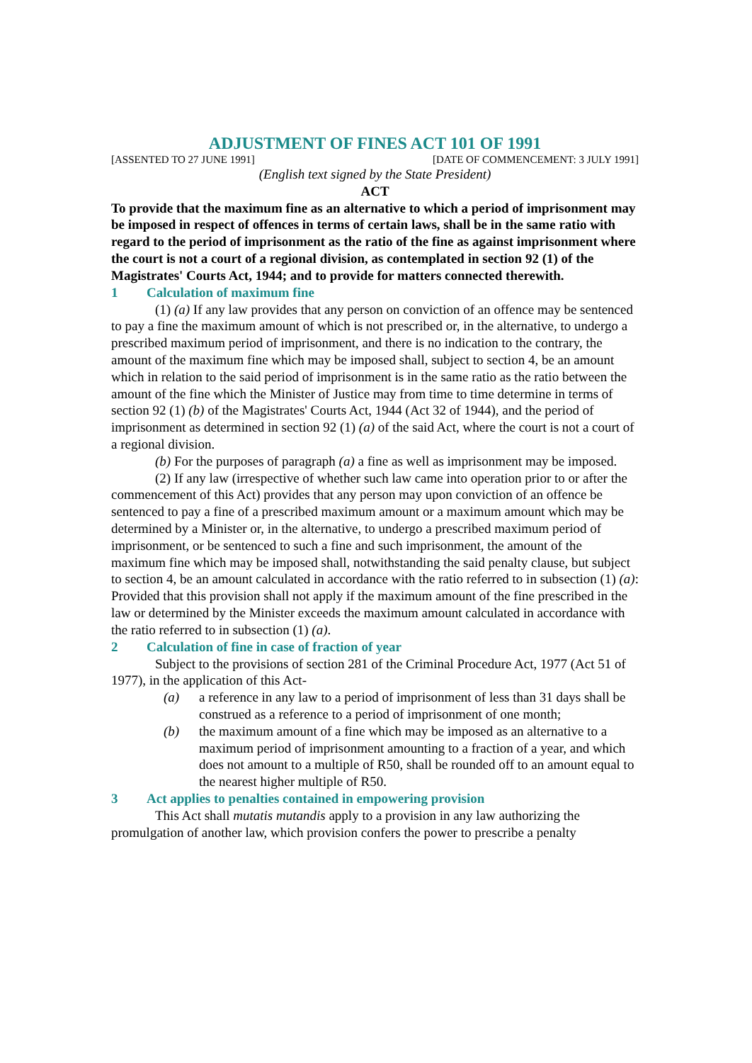ADJUSTMENT OF FINES ACT 101 OF 1991
[ASSENTED TO 27 JUNE 1991] [DATE OF COMMENCEMENT: 3 JULY 1991]
(English text signed by the State President)
ACT
To provide that the maximum fine as an alternative to which a period of imprisonment may be imposed in respect of offences in terms of certain laws, shall be in the same ratio with regard to the period of imprisonment as the ratio of the fine as against imprisonment where the court is not a court of a regional division, as contemplated in section 92 (1) of the Magistrates' Courts Act, 1944; and to provide for matters connected therewith.
1 Calculation of maximum fine
(1) (a) If any law provides that any person on conviction of an offence may be sentenced to pay a fine the maximum amount of which is not prescribed or, in the alternative, to undergo a prescribed maximum period of imprisonment, and there is no indication to the contrary, the amount of the maximum fine which may be imposed shall, subject to section 4, be an amount which in relation to the said period of imprisonment is in the same ratio as the ratio between the amount of the fine which the Minister of Justice may from time to time determine in terms of section 92 (1) (b) of the Magistrates' Courts Act, 1944 (Act 32 of 1944), and the period of imprisonment as determined in section 92 (1) (a) of the said Act, where the court is not a court of a regional division.
(b) For the purposes of paragraph (a) a fine as well as imprisonment may be imposed.
(2) If any law (irrespective of whether such law came into operation prior to or after the commencement of this Act) provides that any person may upon conviction of an offence be sentenced to pay a fine of a prescribed maximum amount or a maximum amount which may be determined by a Minister or, in the alternative, to undergo a prescribed maximum period of imprisonment, or be sentenced to such a fine and such imprisonment, the amount of the maximum fine which may be imposed shall, notwithstanding the said penalty clause, but subject to section 4, be an amount calculated in accordance with the ratio referred to in subsection (1) (a): Provided that this provision shall not apply if the maximum amount of the fine prescribed in the law or determined by the Minister exceeds the maximum amount calculated in accordance with the ratio referred to in subsection (1) (a).
2 Calculation of fine in case of fraction of year
Subject to the provisions of section 281 of the Criminal Procedure Act, 1977 (Act 51 of 1977), in the application of this Act-
(a) a reference in any law to a period of imprisonment of less than 31 days shall be construed as a reference to a period of imprisonment of one month;
(b) the maximum amount of a fine which may be imposed as an alternative to a maximum period of imprisonment amounting to a fraction of a year, and which does not amount to a multiple of R50, shall be rounded off to an amount equal to the nearest higher multiple of R50.
3 Act applies to penalties contained in empowering provision
This Act shall mutatis mutandis apply to a provision in any law authorizing the promulgation of another law, which provision confers the power to prescribe a penalty